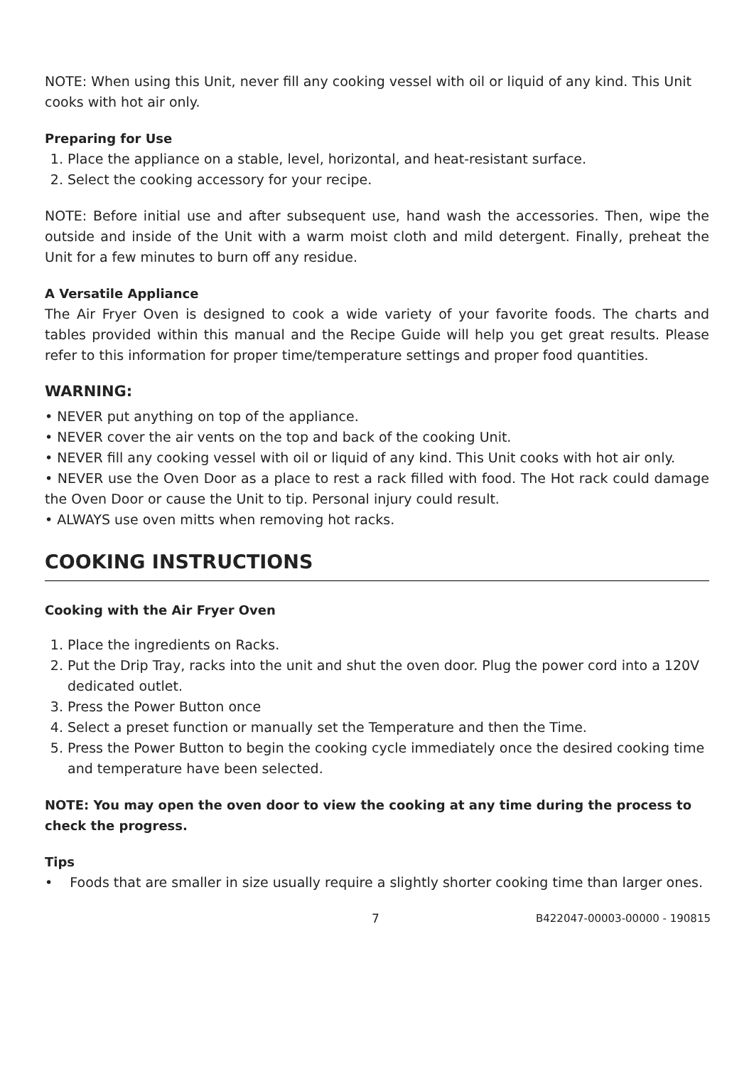NOTE: When using this Unit, never fill any cooking vessel with oil or liquid of any kind. This Unit cooks with hot air only.
Preparing for Use
1. Place the appliance on a stable, level, horizontal, and heat-resistant surface.
2. Select the cooking accessory for your recipe.
NOTE: Before initial use and after subsequent use, hand wash the accessories. Then, wipe the outside and inside of the Unit with a warm moist cloth and mild detergent. Finally, preheat the Unit for a few minutes to burn off any residue.
A Versatile Appliance
The Air Fryer Oven is designed to cook a wide variety of your favorite foods. The charts and tables provided within this manual and the Recipe Guide will help you get great results. Please refer to this information for proper time/temperature settings and proper food quantities.
WARNING:
• NEVER put anything on top of the appliance.
• NEVER cover the air vents on the top and back of the cooking Unit.
• NEVER fill any cooking vessel with oil or liquid of any kind. This Unit cooks with hot air only.
• NEVER use the Oven Door as a place to rest a rack filled with food. The Hot rack could damage the Oven Door or cause the Unit to tip. Personal injury could result.
• ALWAYS use oven mitts when removing hot racks.
COOKING INSTRUCTIONS
Cooking with the Air Fryer Oven
1. Place the ingredients on Racks.
2. Put the Drip Tray, racks into the unit and shut the oven door. Plug the power cord into a 120V dedicated outlet.
3. Press the Power Button once
4. Select a preset function or manually set the Temperature and then the Time.
5. Press the Power Button to begin the cooking cycle immediately once the desired cooking time and temperature have been selected.
NOTE: You may open the oven door to view the cooking at any time during the process to check the progress.
Tips
• Foods that are smaller in size usually require a slightly shorter cooking time than larger ones.
7 B422047-00003-00000 - 190815